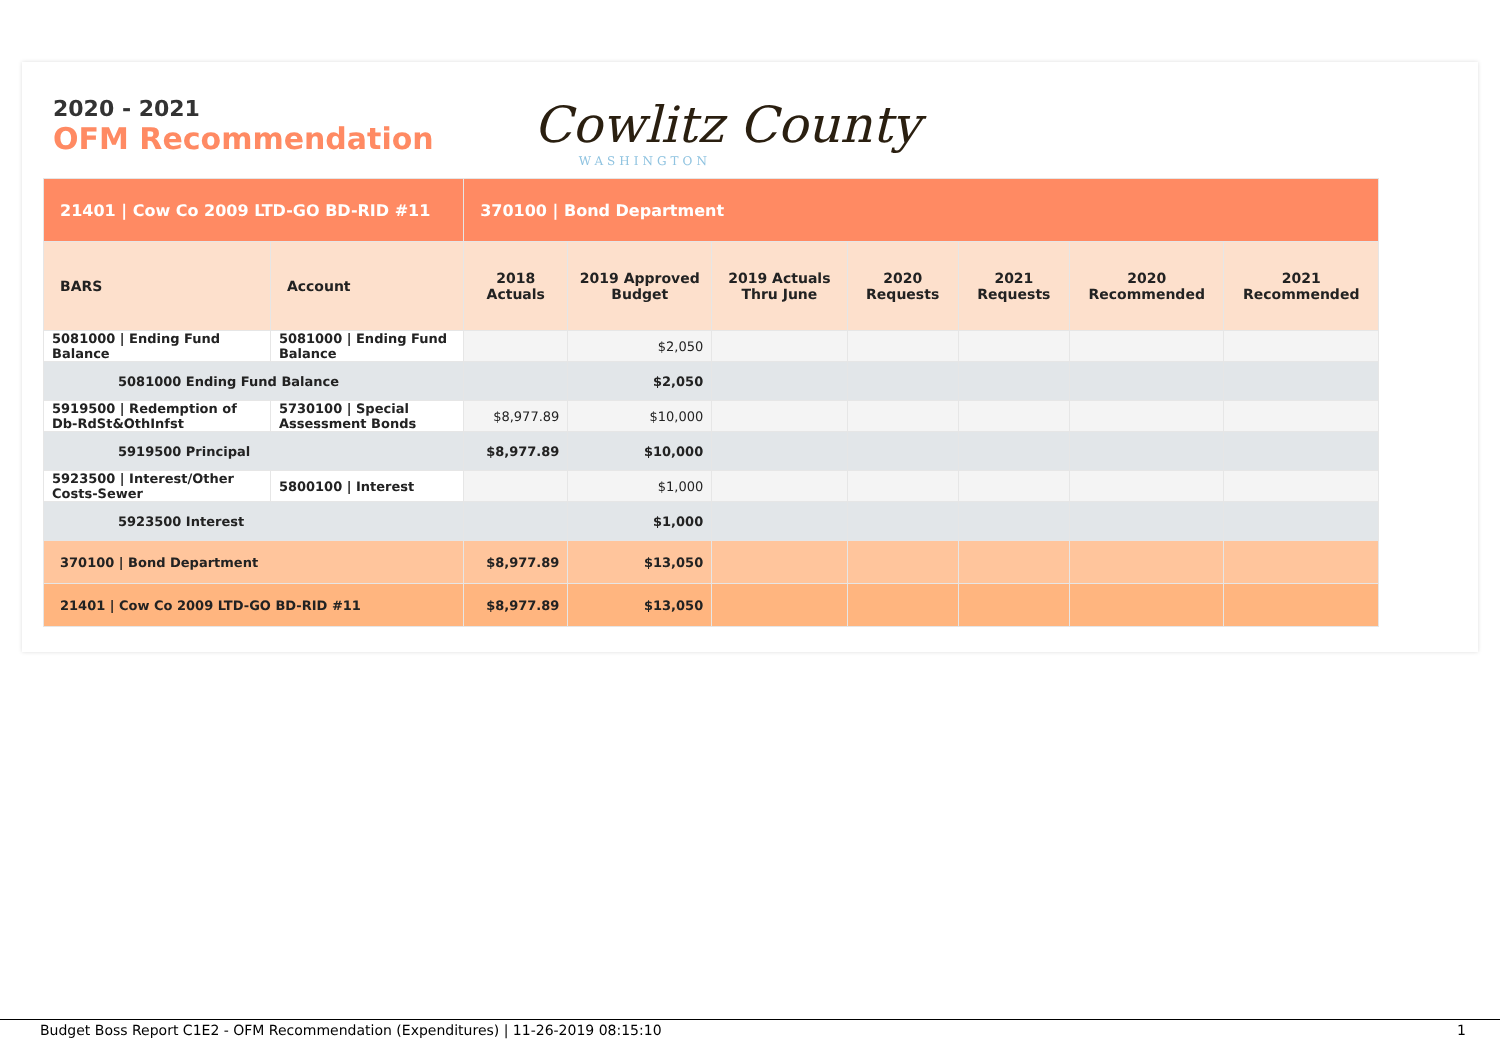2020 - 2021
OFM Recommendation
Cowlitz County
WASHINGTON
| 21401 / Cow Co 2009 LTD-GO BD-RID #11 | | 370100 / Bond Department | | | | | | |
| BARS | Account | 2018 Actuals | 2019 Approved Budget | 2019 Actuals Thru June | 2020 Requests | 2021 Requests | 2020 Recommended | 2021 Recommended |
| 5081000 / Ending Fund Balance | 5081000 / Ending Fund Balance | | $2,050 | | | | | |
| 5081000 Ending Fund Balance | | | $2,050 | | | | | |
| 5919500 / Redemption of Db-RdSt&OthInfst | 5730100 / Special Assessment Bonds | $8,977.89 | $10,000 | | | | | |
| 5919500 Principal | | $8,977.89 | $10,000 | | | | | |
| 5923500 / Interest/Other Costs-Sewer | 5800100 / Interest | | $1,000 | | | | | |
| 5923500 Interest | | | $1,000 | | | | | |
| 370100 / Bond Department | | $8,977.89 | $13,050 | | | | | |
| 21401 / Cow Co 2009 LTD-GO BD-RID #11 | | $8,977.89 | $13,050 | | | | | |
Budget Boss Report C1E2 - OFM Recommendation (Expenditures) | 11-26-2019 08:15:10 1